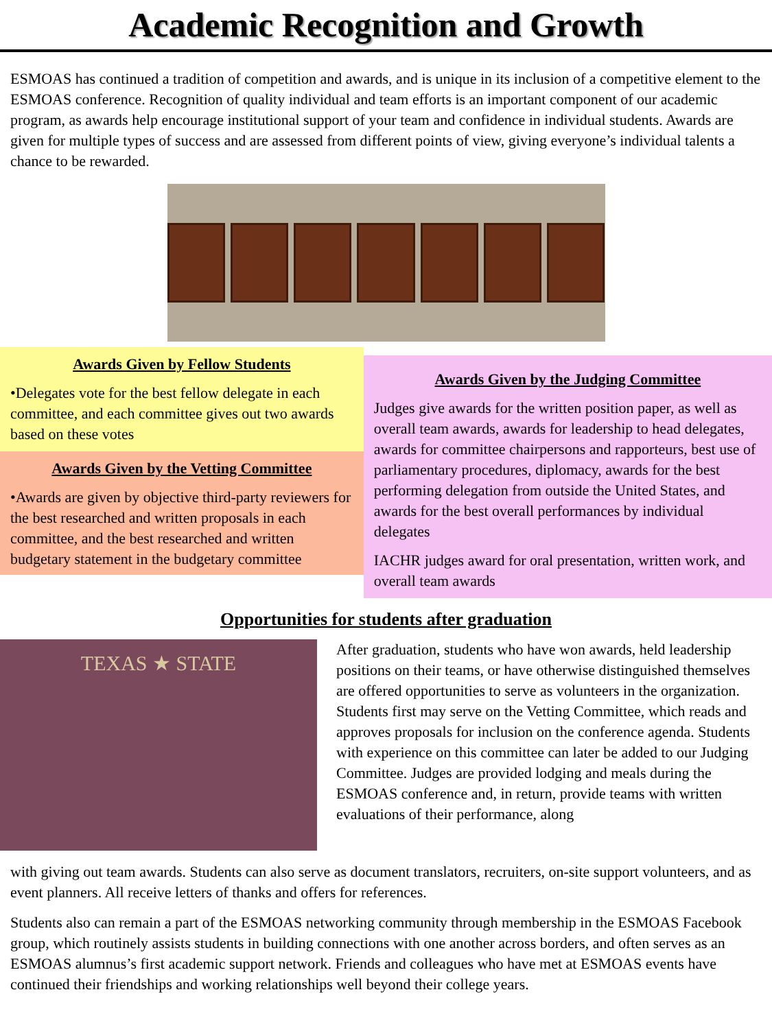Academic Recognition and Growth
ESMOAS has continued a tradition of competition and awards, and is unique in its inclusion of a competitive element to the ESMOAS conference. Recognition of quality individual and team efforts is an important component of our academic program, as awards help encourage institutional support of your team and confidence in individual students. Awards are given for multiple types of success and are assessed from different points of view, giving everyone’s individual talents a chance to be rewarded.
Awards Given by Fellow Students
•Delegates vote for the best fellow delegate in each committee, and each committee gives out two awards based on these votes
Awards Given by the Vetting Committee
•Awards are given by objective third-party reviewers for the best researched and written proposals in each committee, and the best researched and written budgetary statement in the budgetary committee
Awards Given by the Judging Committee
Judges give awards for the written position paper, as well as overall team awards, awards for leadership to head delegates, awards for committee chairpersons and rapporteurs, best use of parliamentary procedures, diplomacy, awards for the best performing delegation from outside the United States, and awards for the best overall performances by individual delegates
IACHR judges award for oral presentation, written work, and overall team awards
Opportunities for students after graduation
TEXAS ★ STATE
After graduation, students who have won awards, held leadership positions on their teams, or have otherwise distinguished themselves are offered opportunities to serve as volunteers in the organization. Students first may serve on the Vetting Committee, which reads and approves proposals for inclusion on the conference agenda. Students with experience on this committee can later be added to our Judging Committee. Judges are provided lodging and meals during the ESMOAS conference and, in return, provide teams with written evaluations of their performance, along
with giving out team awards. Students can also serve as document translators, recruiters, on-site support volunteers, and as event planners. All receive letters of thanks and offers for references.
Students also can remain a part of the ESMOAS networking community through membership in the ESMOAS Facebook group, which routinely assists students in building connections with one another across borders, and often serves as an ESMOAS alumnus’s first academic support network. Friends and colleagues who have met at ESMOAS events have continued their friendships and working relationships well beyond their college years.